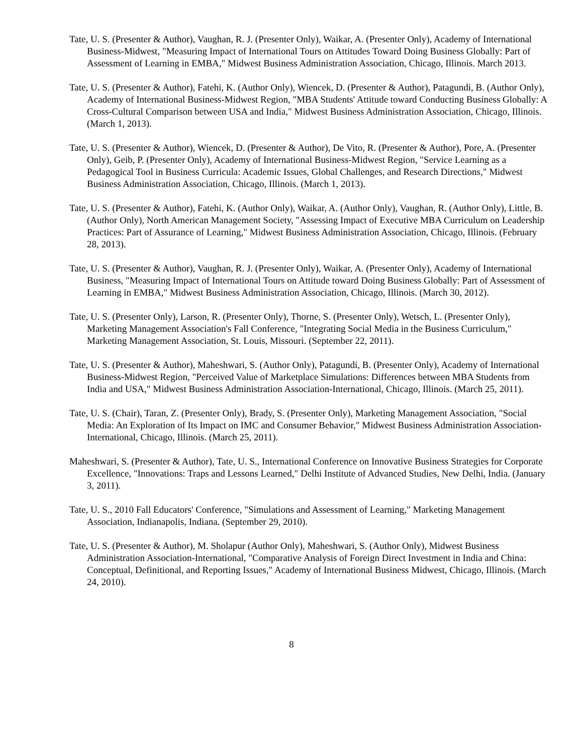Tate, U. S. (Presenter & Author), Vaughan, R. J. (Presenter Only), Waikar, A. (Presenter Only), Academy of International Business-Midwest, "Measuring Impact of International Tours on Attitudes Toward Doing Business Globally: Part of Assessment of Learning in EMBA," Midwest Business Administration Association, Chicago, Illinois. March 2013.
Tate, U. S. (Presenter & Author), Fatehi, K. (Author Only), Wiencek, D. (Presenter & Author), Patagundi, B. (Author Only), Academy of International Business-Midwest Region, "MBA Students' Attitude toward Conducting Business Globally: A Cross-Cultural Comparison between USA and India," Midwest Business Administration Association, Chicago, Illinois. (March 1, 2013).
Tate, U. S. (Presenter & Author), Wiencek, D. (Presenter & Author), De Vito, R. (Presenter & Author), Pore, A. (Presenter Only), Geib, P. (Presenter Only), Academy of International Business-Midwest Region, "Service Learning as a Pedagogical Tool in Business Curricula: Academic Issues, Global Challenges, and Research Directions," Midwest Business Administration Association, Chicago, Illinois. (March 1, 2013).
Tate, U. S. (Presenter & Author), Fatehi, K. (Author Only), Waikar, A. (Author Only), Vaughan, R. (Author Only), Little, B. (Author Only), North American Management Society, "Assessing Impact of Executive MBA Curriculum on Leadership Practices: Part of Assurance of Learning," Midwest Business Administration Association, Chicago, Illinois. (February 28, 2013).
Tate, U. S. (Presenter & Author), Vaughan, R. J. (Presenter Only), Waikar, A. (Presenter Only), Academy of International Business, "Measuring Impact of International Tours on Attitude toward Doing Business Globally: Part of Assessment of Learning in EMBA," Midwest Business Administration Association, Chicago, Illinois. (March 30, 2012).
Tate, U. S. (Presenter Only), Larson, R. (Presenter Only), Thorne, S. (Presenter Only), Wetsch, L. (Presenter Only), Marketing Management Association's Fall Conference, "Integrating Social Media in the Business Curriculum," Marketing Management Association, St. Louis, Missouri. (September 22, 2011).
Tate, U. S. (Presenter & Author), Maheshwari, S. (Author Only), Patagundi, B. (Presenter Only), Academy of International Business-Midwest Region, "Perceived Value of Marketplace Simulations: Differences between MBA Students from India and USA," Midwest Business Administration Association-International, Chicago, Illinois. (March 25, 2011).
Tate, U. S. (Chair), Taran, Z. (Presenter Only), Brady, S. (Presenter Only), Marketing Management Association, "Social Media: An Exploration of Its Impact on IMC and Consumer Behavior," Midwest Business Administration Association-International, Chicago, Illinois. (March 25, 2011).
Maheshwari, S. (Presenter & Author), Tate, U. S., International Conference on Innovative Business Strategies for Corporate Excellence, "Innovations: Traps and Lessons Learned," Delhi Institute of Advanced Studies, New Delhi, India. (January 3, 2011).
Tate, U. S., 2010 Fall Educators' Conference, "Simulations and Assessment of Learning," Marketing Management Association, Indianapolis, Indiana. (September 29, 2010).
Tate, U. S. (Presenter & Author), M. Sholapur (Author Only), Maheshwari, S. (Author Only), Midwest Business Administration Association-International, "Comparative Analysis of Foreign Direct Investment in India and China: Conceptual, Definitional, and Reporting Issues," Academy of International Business Midwest, Chicago, Illinois. (March 24, 2010).
8